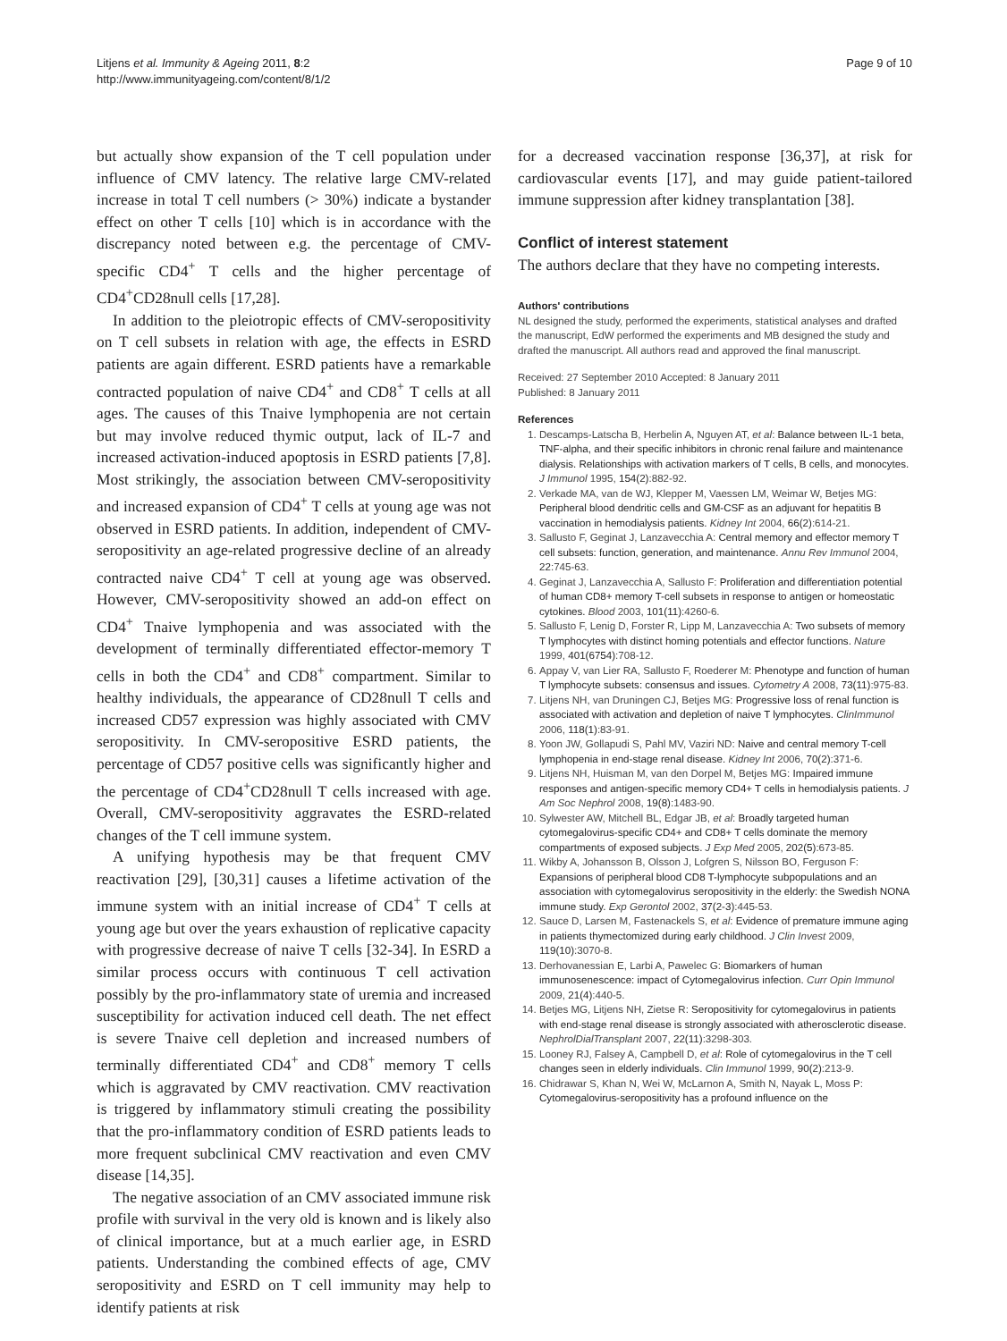Litjens et al. Immunity & Ageing 2011, 8:2
http://www.immunityageing.com/content/8/1/2
Page 9 of 10
but actually show expansion of the T cell population under influence of CMV latency. The relative large CMV-related increase in total T cell numbers (> 30%) indicate a bystander effect on other T cells [10] which is in accordance with the discrepancy noted between e.g. the percentage of CMV-specific CD4<sup>+</sup> T cells and the higher percentage of CD4<sup>+</sup>CD28null cells [17,28].
In addition to the pleiotropic effects of CMV-seropositivity on T cell subsets in relation with age, the effects in ESRD patients are again different. ESRD patients have a remarkable contracted population of naive CD4<sup>+</sup> and CD8<sup>+</sup> T cells at all ages. The causes of this Tnaive lymphopenia are not certain but may involve reduced thymic output, lack of IL-7 and increased activation-induced apoptosis in ESRD patients [7,8]. Most strikingly, the association between CMV-seropositivity and increased expansion of CD4<sup>+</sup> T cells at young age was not observed in ESRD patients. In addition, independent of CMV-seropositivity an age-related progressive decline of an already contracted naive CD4<sup>+</sup> T cell at young age was observed. However, CMV-seropositivity showed an add-on effect on CD4<sup>+</sup> Tnaive lymphopenia and was associated with the development of terminally differentiated effector-memory T cells in both the CD4<sup>+</sup> and CD8<sup>+</sup> compartment. Similar to healthy individuals, the appearance of CD28null T cells and increased CD57 expression was highly associated with CMV seropositivity. In CMV-seropositive ESRD patients, the percentage of CD57 positive cells was significantly higher and the percentage of CD4<sup>+</sup>CD28null T cells increased with age. Overall, CMV-seropositivity aggravates the ESRD-related changes of the T cell immune system.
A unifying hypothesis may be that frequent CMV reactivation [29], [30,31] causes a lifetime activation of the immune system with an initial increase of CD4<sup>+</sup> T cells at young age but over the years exhaustion of replicative capacity with progressive decrease of naive T cells [32-34]. In ESRD a similar process occurs with continuous T cell activation possibly by the pro-inflammatory state of uremia and increased susceptibility for activation induced cell death. The net effect is severe Tnaive cell depletion and increased numbers of terminally differentiated CD4<sup>+</sup> and CD8<sup>+</sup> memory T cells which is aggravated by CMV reactivation. CMV reactivation is triggered by inflammatory stimuli creating the possibility that the pro-inflammatory condition of ESRD patients leads to more frequent subclinical CMV reactivation and even CMV disease [14,35].
The negative association of an CMV associated immune risk profile with survival in the very old is known and is likely also of clinical importance, but at a much earlier age, in ESRD patients. Understanding the combined effects of age, CMV seropositivity and ESRD on T cell immunity may help to identify patients at risk
for a decreased vaccination response [36,37], at risk for cardiovascular events [17], and may guide patient-tailored immune suppression after kidney transplantation [38].
Conflict of interest statement
The authors declare that they have no competing interests.
Authors' contributions
NL designed the study, performed the experiments, statistical analyses and drafted the manuscript, EdW performed the experiments and MB designed the study and drafted the manuscript. All authors read and approved the final manuscript.
Received: 27 September 2010 Accepted: 8 January 2011
Published: 8 January 2011
References
1. Descamps-Latscha B, Herbelin A, Nguyen AT, et al: Balance between IL-1 beta, TNF-alpha, and their specific inhibitors in chronic renal failure and maintenance dialysis. Relationships with activation markers of T cells, B cells, and monocytes. J Immunol 1995, 154(2):882-92.
2. Verkade MA, van de WJ, Klepper M, Vaessen LM, Weimar W, Betjes MG: Peripheral blood dendritic cells and GM-CSF as an adjuvant for hepatitis B vaccination in hemodialysis patients. Kidney Int 2004, 66(2):614-21.
3. Sallusto F, Geginat J, Lanzavecchia A: Central memory and effector memory T cell subsets: function, generation, and maintenance. Annu Rev Immunol 2004, 22:745-63.
4. Geginat J, Lanzavecchia A, Sallusto F: Proliferation and differentiation potential of human CD8+ memory T-cell subsets in response to antigen or homeostatic cytokines. Blood 2003, 101(11):4260-6.
5. Sallusto F, Lenig D, Forster R, Lipp M, Lanzavecchia A: Two subsets of memory T lymphocytes with distinct homing potentials and effector functions. Nature 1999, 401(6754):708-12.
6. Appay V, van Lier RA, Sallusto F, Roederer M: Phenotype and function of human T lymphocyte subsets: consensus and issues. Cytometry A 2008, 73(11):975-83.
7. Litjens NH, van Druningen CJ, Betjes MG: Progressive loss of renal function is associated with activation and depletion of naive T lymphocytes. ClinImmunol 2006, 118(1):83-91.
8. Yoon JW, Gollapudi S, Pahl MV, Vaziri ND: Naive and central memory T-cell lymphopenia in end-stage renal disease. Kidney Int 2006, 70(2):371-6.
9. Litjens NH, Huisman M, van den Dorpel M, Betjes MG: Impaired immune responses and antigen-specific memory CD4+ T cells in hemodialysis patients. J Am Soc Nephrol 2008, 19(8):1483-90.
10. Sylwester AW, Mitchell BL, Edgar JB, et al: Broadly targeted human cytomegalovirus-specific CD4+ and CD8+ T cells dominate the memory compartments of exposed subjects. J Exp Med 2005, 202(5):673-85.
11. Wikby A, Johansson B, Olsson J, Lofgren S, Nilsson BO, Ferguson F: Expansions of peripheral blood CD8 T-lymphocyte subpopulations and an association with cytomegalovirus seropositivity in the elderly: the Swedish NONA immune study. Exp Gerontol 2002, 37(2-3):445-53.
12. Sauce D, Larsen M, Fastenackels S, et al: Evidence of premature immune aging in patients thymectomized during early childhood. J Clin Invest 2009, 119(10):3070-8.
13. Derhovanessian E, Larbi A, Pawelec G: Biomarkers of human immunosenescence: impact of Cytomegalovirus infection. Curr Opin Immunol 2009, 21(4):440-5.
14. Betjes MG, Litjens NH, Zietse R: Seropositivity for cytomegalovirus in patients with end-stage renal disease is strongly associated with atherosclerotic disease. NephrolDialTransplant 2007, 22(11):3298-303.
15. Looney RJ, Falsey A, Campbell D, et al: Role of cytomegalovirus in the T cell changes seen in elderly individuals. Clin Immunol 1999, 90(2):213-9.
16. Chidrawar S, Khan N, Wei W, McLarnon A, Smith N, Nayak L, Moss P: Cytomegalovirus-seropositivity has a profound influence on the